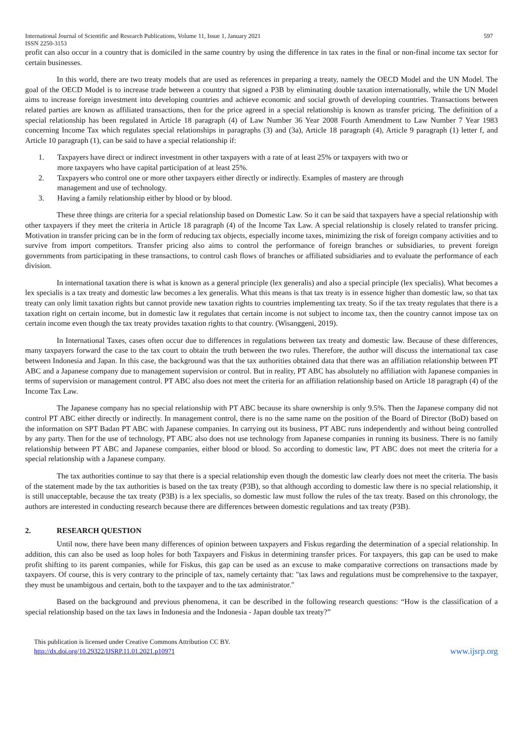International Journal of Scientific and Research Publications, Volume 11, Issue 1, January 2021
ISSN 2250-3153
597
profit can also occur in a country that is domiciled in the same country by using the difference in tax rates in the final or non-final income tax sector for certain businesses.
In this world, there are two treaty models that are used as references in preparing a treaty, namely the OECD Model and the UN Model. The goal of the OECD Model is to increase trade between a country that signed a P3B by eliminating double taxation internationally, while the UN Model aims to increase foreign investment into developing countries and achieve economic and social growth of developing countries. Transactions between related parties are known as affiliated transactions, then for the price agreed in a special relationship is known as transfer pricing. The definition of a special relationship has been regulated in Article 18 paragraph (4) of Law Number 36 Year 2008 Fourth Amendment to Law Number 7 Year 1983 concerning Income Tax which regulates special relationships in paragraphs (3) and (3a), Article 18 paragraph (4), Article 9 paragraph (1) letter f, and Article 10 paragraph (1), can be said to have a special relationship if:
1. Taxpayers have direct or indirect investment in other taxpayers with a rate of at least 25% or taxpayers with two or more taxpayers who have capital participation of at least 25%.
2. Taxpayers who control one or more other taxpayers either directly or indirectly. Examples of mastery are through management and use of technology.
3. Having a family relationship either by blood or by blood.
These three things are criteria for a special relationship based on Domestic Law. So it can be said that taxpayers have a special relationship with other taxpayers if they meet the criteria in Article 18 paragraph (4) of the Income Tax Law. A special relationship is closely related to transfer pricing. Motivation in transfer pricing can be in the form of reducing tax objects, especially income taxes, minimizing the risk of foreign company activities and to survive from import competitors. Transfer pricing also aims to control the performance of foreign branches or subsidiaries, to prevent foreign governments from participating in these transactions, to control cash flows of branches or affiliated subsidiaries and to evaluate the performance of each division.
In international taxation there is what is known as a general principle (lex generalis) and also a special principle (lex specialis). What becomes a lex specialis is a tax treaty and domestic law becomes a lex generalis. What this means is that tax treaty is in essence higher than domestic law, so that tax treaty can only limit taxation rights but cannot provide new taxation rights to countries implementing tax treaty. So if the tax treaty regulates that there is a taxation right on certain income, but in domestic law it regulates that certain income is not subject to income tax, then the country cannot impose tax on certain income even though the tax treaty provides taxation rights to that country. (Wisanggeni, 2019).
In International Taxes, cases often occur due to differences in regulations between tax treaty and domestic law. Because of these differences, many taxpayers forward the case to the tax court to obtain the truth between the two rules. Therefore, the author will discuss the international tax case between Indonesia and Japan. In this case, the background was that the tax authorities obtained data that there was an affiliation relationship between PT ABC and a Japanese company due to management supervision or control. But in reality, PT ABC has absolutely no affiliation with Japanese companies in terms of supervision or management control. PT ABC also does not meet the criteria for an affiliation relationship based on Article 18 paragraph (4) of the Income Tax Law.
The Japanese company has no special relationship with PT ABC because its share ownership is only 9.5%. Then the Japanese company did not control PT ABC either directly or indirectly. In management control, there is no the same name on the position of the Board of Director (BoD) based on the information on SPT Badan PT ABC with Japanese companies. In carrying out its business, PT ABC runs independently and without being controlled by any party. Then for the use of technology, PT ABC also does not use technology from Japanese companies in running its business. There is no family relationship between PT ABC and Japanese companies, either blood or blood. So according to domestic law, PT ABC does not meet the criteria for a special relationship with a Japanese company.
The tax authorities continue to say that there is a special relationship even though the domestic law clearly does not meet the criteria. The basis of the statement made by the tax authorities is based on the tax treaty (P3B), so that although according to domestic law there is no special relationship, it is still unacceptable, because the tax treaty (P3B) is a lex specialis, so domestic law must follow the rules of the tax treaty. Based on this chronology, the authors are interested in conducting research because there are differences between domestic regulations and tax treaty (P3B).
2. RESEARCH QUESTION
Until now, there have been many differences of opinion between taxpayers and Fiskus regarding the determination of a special relationship. In addition, this can also be used as loop holes for both Taxpayers and Fiskus in determining transfer prices. For taxpayers, this gap can be used to make profit shifting to its parent companies, while for Fiskus, this gap can be used as an excuse to make comparative corrections on transactions made by taxpayers. Of course, this is very contrary to the principle of tax, namely certainty that: "tax laws and regulations must be comprehensive to the taxpayer, they must be unambigous and certain, both to the taxpayer and to the tax administrator."
Based on the background and previous phenomena, it can be described in the following research questions: “How is the classification of a special relationship based on the tax laws in Indonesia and the Indonesia - Japan double tax treaty?”
This publication is licensed under Creative Commons Attribution CC BY.
http://dx.doi.org/10.29322/IJSRP.11.01.2021.p10971
www.ijsrp.org